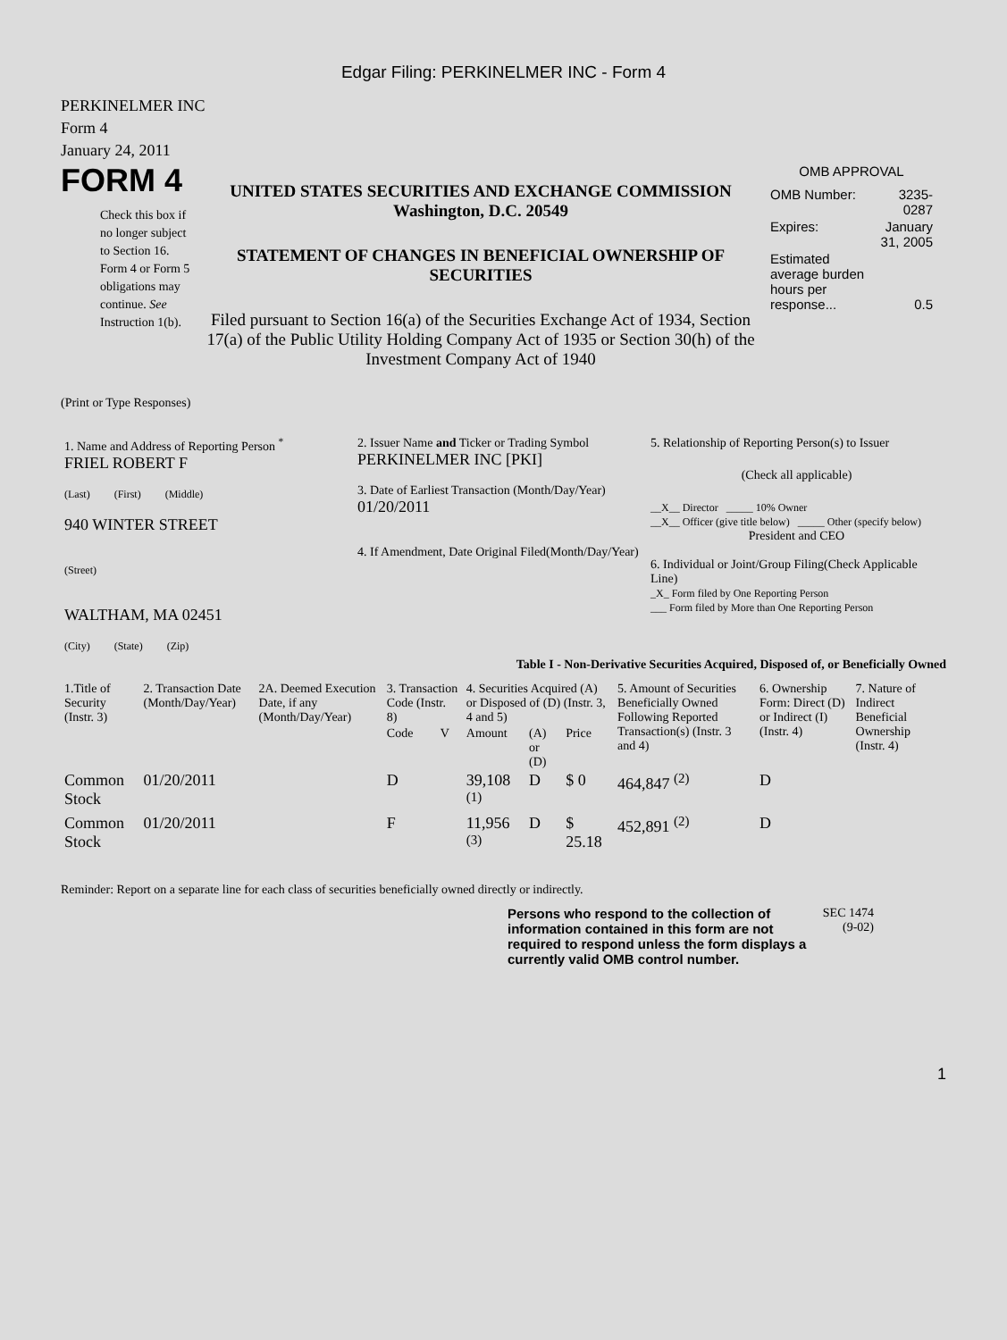Edgar Filing: PERKINELMER INC - Form 4
PERKINELMER INC
Form 4
January 24, 2011
FORM 4
Check this box if no longer subject to Section 16. Form 4 or Form 5 obligations may continue. See Instruction 1(b).
UNITED STATES SECURITIES AND EXCHANGE COMMISSION
Washington, D.C. 20549
STATEMENT OF CHANGES IN BENEFICIAL OWNERSHIP OF SECURITIES
Filed pursuant to Section 16(a) of the Securities Exchange Act of 1934, Section 17(a) of the Public Utility Holding Company Act of 1935 or Section 30(h) of the Investment Company Act of 1940
OMB APPROVAL
| OMB Number: | 3235-0287 |
| Expires: | January 31, 2005 |
| Estimated average burden hours per response... | 0.5 |
(Print or Type Responses)
| 1. Name and Address of Reporting Person <sup>*</sup> FRIEL ROBERT F (Last) (First) (Middle) 940 WINTER STREET (Street) WALTHAM, MA 02451 (City) (State) (Zip) | 2. Issuer Name and Ticker or Trading Symbol PERKINELMER INC [PKI] 3. Date of Earliest Transaction (Month/Day/Year) 01/20/2011 4. If Amendment, Date Original Filed(Month/Day/Year) | 5. Relationship of Reporting Person(s) to Issuer (Check all applicable) __X__ Director _____ 10% Owner __X__ Officer (give title below) _____ Other (specify below) President and CEO 6. Individual or Joint/Group Filing(Check Applicable Line) _X_ Form filed by One Reporting Person ___ Form filed by More than One Reporting Person |
Table I - Non-Derivative Securities Acquired, Disposed of, or Beneficially Owned
| 1.Title of Security (Instr. 3) | 2. Transaction Date (Month/Day/Year) | 2A. Deemed Execution Date, if any (Month/Day/Year) | 3. Transaction Code (Instr. 8) | | 4. Securities Acquired (A) or Disposed of (D) (Instr. 3, 4 and 5) | | | 5. Amount of Securities Beneficially Owned Following Reported Transaction(s) (Instr. 3 and 4) | 6. Ownership Form: Direct (D) or Indirect (I) (Instr. 4) | 7. Nature of Indirect Beneficial Ownership (Instr. 4) |
| --- | --- | --- | --- | --- | --- | --- | --- | --- | --- | --- |
| | | | Code | V | Amount | (A) or (D) | Price | | | |
| Common Stock | 01/20/2011 | | D | | 39,108 <sup>(1)</sup> | D | $ 0 | 464,847 <sup>(2)</sup> | D | |
| Common Stock | 01/20/2011 | | F | | 11,956 <sup>(3)</sup> | D | $ 25.18 | 452,891 <sup>(2)</sup> | D | |
Reminder: Report on a separate line for each class of securities beneficially owned directly or indirectly.
Persons who respond to the collection of information contained in this form are not required to respond unless the form displays a currently valid OMB control number.
SEC 1474 (9-02)
1